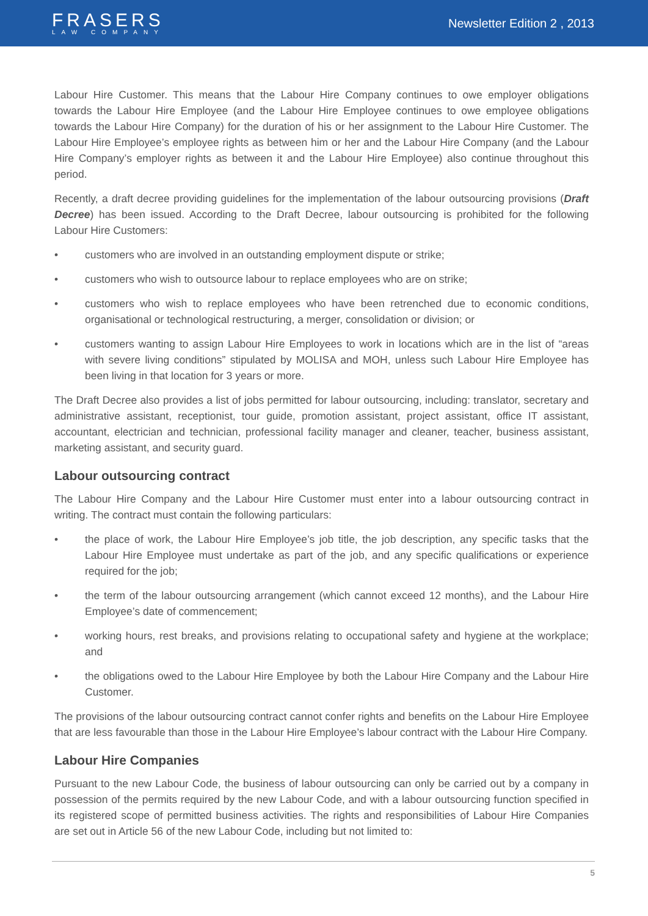FRASERS
LAW COMPANY
Newsletter Edition 2 , 2013
Labour Hire Customer. This means that the Labour Hire Company continues to owe employer obligations towards the Labour Hire Employee (and the Labour Hire Employee continues to owe employee obligations towards the Labour Hire Company) for the duration of his or her assignment to the Labour Hire Customer. The Labour Hire Employee’s employee rights as between him or her and the Labour Hire Company (and the Labour Hire Company’s employer rights as between it and the Labour Hire Employee) also continue throughout this period.
Recently, a draft decree providing guidelines for the implementation of the labour outsourcing provisions (Draft Decree) has been issued. According to the Draft Decree, labour outsourcing is prohibited for the following Labour Hire Customers:
• customers who are involved in an outstanding employment dispute or strike;
• customers who wish to outsource labour to replace employees who are on strike;
• customers who wish to replace employees who have been retrenched due to economic conditions, organisational or technological restructuring, a merger, consolidation or division; or
• customers wanting to assign Labour Hire Employees to work in locations which are in the list of “areas with severe living conditions” stipulated by MOLISA and MOH, unless such Labour Hire Employee has been living in that location for 3 years or more.
The Draft Decree also provides a list of jobs permitted for labour outsourcing, including: translator, secretary and administrative assistant, receptionist, tour guide, promotion assistant, project assistant, office IT assistant, accountant, electrician and technician, professional facility manager and cleaner, teacher, business assistant, marketing assistant, and security guard.
Labour outsourcing contract
The Labour Hire Company and the Labour Hire Customer must enter into a labour outsourcing contract in writing. The contract must contain the following particulars:
• the place of work, the Labour Hire Employee’s job title, the job description, any specific tasks that the Labour Hire Employee must undertake as part of the job, and any specific qualifications or experience required for the job;
• the term of the labour outsourcing arrangement (which cannot exceed 12 months), and the Labour Hire Employee’s date of commencement;
• working hours, rest breaks, and provisions relating to occupational safety and hygiene at the workplace; and
• the obligations owed to the Labour Hire Employee by both the Labour Hire Company and the Labour Hire Customer.
The provisions of the labour outsourcing contract cannot confer rights and benefits on the Labour Hire Employee that are less favourable than those in the Labour Hire Employee’s labour contract with the Labour Hire Company.
Labour Hire Companies
Pursuant to the new Labour Code, the business of labour outsourcing can only be carried out by a company in possession of the permits required by the new Labour Code, and with a labour outsourcing function specified in its registered scope of permitted business activities. The rights and responsibilities of Labour Hire Companies are set out in Article 56 of the new Labour Code, including but not limited to:
5